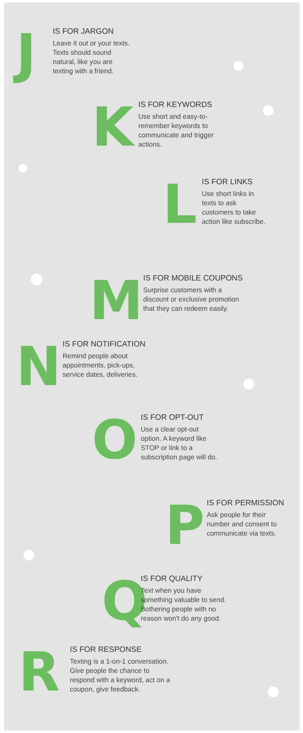J
IS FOR JARGON
Leave it out or your texts.
Texts should sound
natural, like you are
texting with a friend.
K
IS FOR KEYWORDS
Use short and easy-to-
remember keywords to
communicate and trigger
actions.
L
IS FOR LINKS
Use short links in
texts to ask
customers to take
action like subscribe.
M
IS FOR MOBILE COUPONS
Surprise customers with a
discount or exclusive promotion
that they can redeem easily.
N
IS FOR NOTIFICATION
Remind people about
appointments, pick-ups,
service dates, deliveries.
O
IS FOR OPT-OUT
Use a clear opt-out
option. A keyword like
STOP or link to a
subscription page will do.
P
IS FOR PERMISSION
Ask people for their
number and consent to
communicate via texts.
Q
IS FOR QUALITY
Text when you have
something valuable to send.
Bothering people with no
reason won't do any good.
R
IS FOR RESPONSE
Texting is a 1-on-1 conversation.
Give people the chance to
respond with a keyword, act on a
coupon, give feedback.